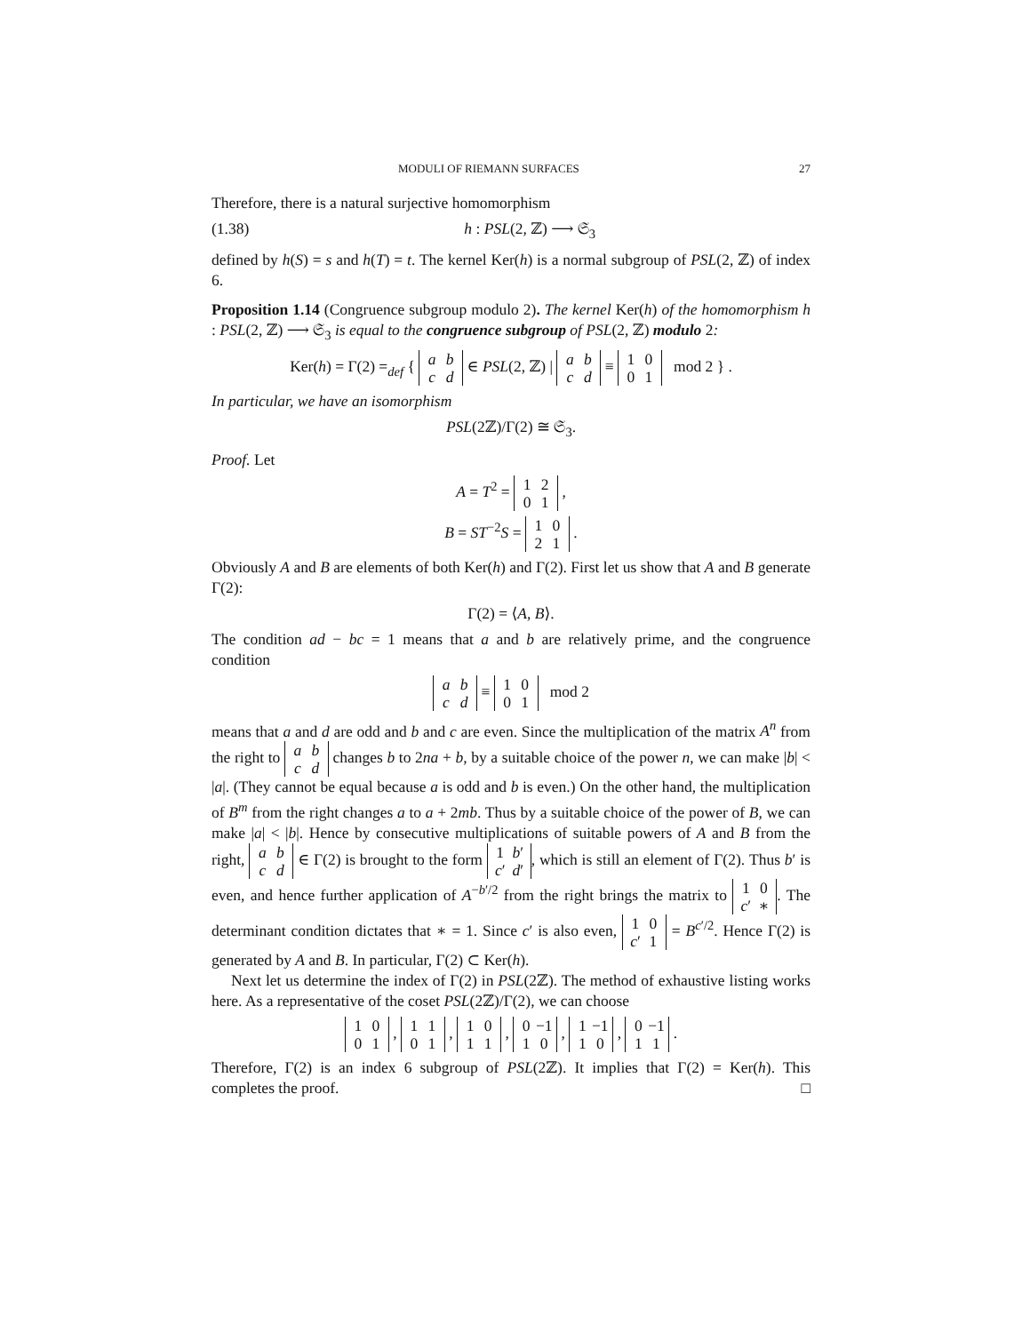MODULI OF RIEMANN SURFACES 27
Therefore, there is a natural surjective homomorphism
(1.38) h : PSL(2, ℤ) ⟶ 𝔖<sub>3</sub>
defined by h(S) = s and h(T) = t. The kernel Ker(h) is a normal subgroup of PSL(2, ℤ) of index 6.
Proposition 1.14 (Congruence subgroup modulo 2). The kernel Ker(h) of the homomorphism h : PSL(2, ℤ) ⟶ 𝔖<sub>3</sub> is equal to the congruence subgroup of PSL(2, ℤ) modulo 2:
Ker(h) = Γ(2) =<sub>def</sub> { a b
c d ∈ PSL(2, ℤ) | a b
c d ≡ 1 0
0 1 mod 2 } .
In particular, we have an isomorphism
PSL(2ℤ)/Γ(2) ≅ 𝔖<sub>3</sub>.
Proof. Let
A = T<sup>2</sup> = 1 2
0 1 ,
B = ST<sup>−2</sup>S = 1 0
2 1 .
Obviously A and B are elements of both Ker(h) and Γ(2). First let us show that A and B generate Γ(2):
Γ(2) = ⟨A, B⟩.
The condition ad − bc = 1 means that a and b are relatively prime, and the congruence condition
a b
c d ≡ 1 0
0 1 mod 2
means that a and d are odd and b and c are even. Since the multiplication of the matrix A<sup>n</sup> from the right to a b
c d changes b to 2na + b, by a suitable choice of the power n, we can make |b| < |a|. (They cannot be equal because a is odd and b is even.) On the other hand, the multiplication of B<sup>m</sup> from the right changes a to a + 2mb. Thus by a suitable choice of the power of B, we can make |a| < |b|. Hence by consecutive multiplications of suitable powers of A and B from the right, a b
c d ∈ Γ(2) is brought to the form 1 b′
c′ d′, which is still an element of Γ(2). Thus b′ is even, and hence further application of A<sup>−b′/2</sup> from the right brings the matrix to 1 0
c′ ∗. The determinant condition dictates that ∗ = 1. Since c′ is also even, 1 0
c′ 1 = B<sup>c′/2</sup>. Hence Γ(2) is generated by A and B. In particular, Γ(2) ⊂ Ker(h).
Next let us determine the index of Γ(2) in PSL(2ℤ). The method of exhaustive listing works here. As a representative of the coset PSL(2ℤ)/Γ(2), we can choose
1 0
0 1 , 1 1
0 1 , 1 0
1 1 , 0 −1
1 0 , 1 −1
1 0 , 0 −1
1 1 .
Therefore, Γ(2) is an index 6 subgroup of PSL(2ℤ). It implies that Γ(2) = Ker(h). This completes the proof. □